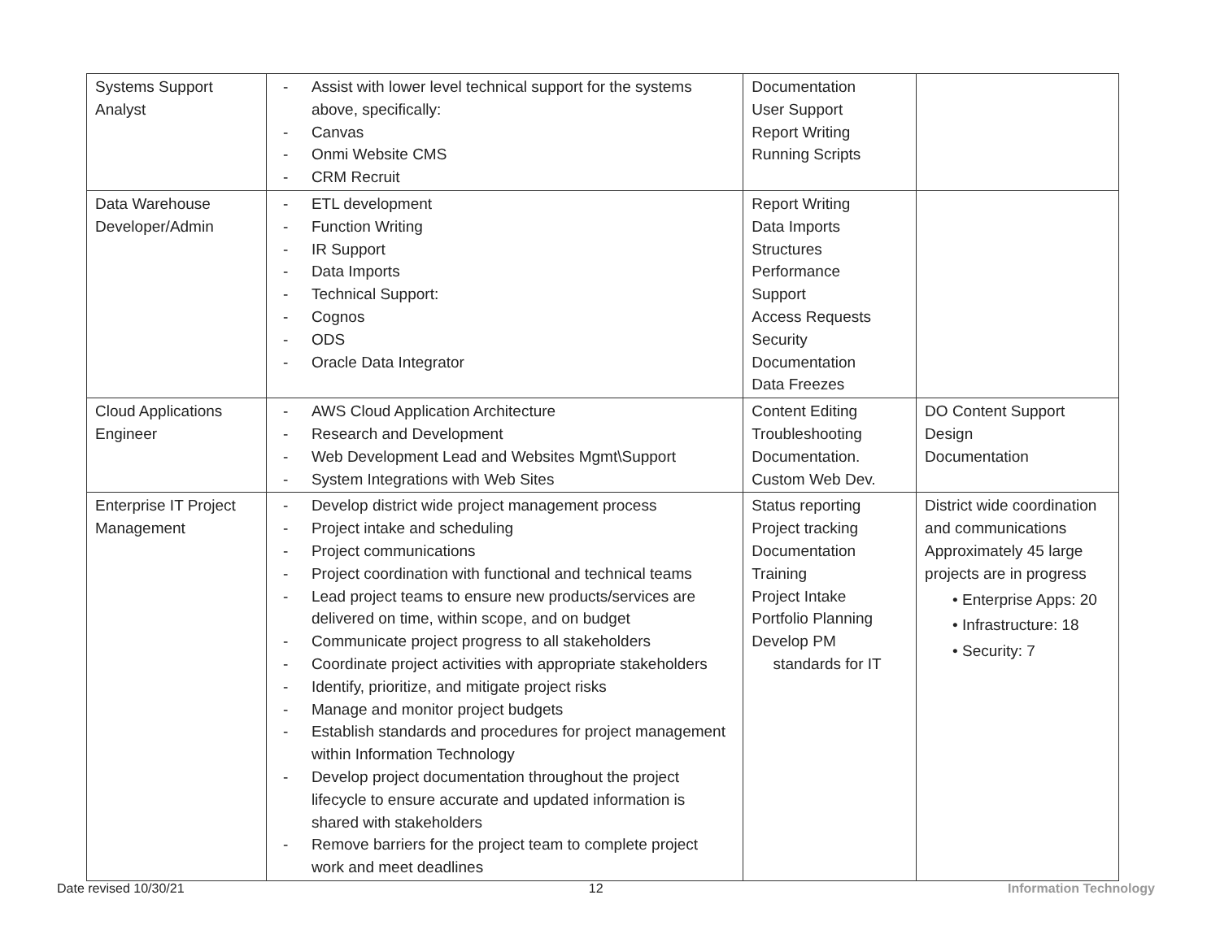| Systems Support Analyst | - Assist with lower level technical support for the systems above, specifically: - Canvas - Onmi Website CMS - CRM Recruit | Documentation User Support Report Writing Running Scripts | |
| Data Warehouse Developer/Admin | - ETL development - Function Writing - IR Support - Data Imports - Technical Support: - Cognos - ODS - Oracle Data Integrator | Report Writing Data Imports Structures Performance Support Access Requests Security Documentation Data Freezes | |
| Cloud Applications Engineer | - AWS Cloud Application Architecture - Research and Development - Web Development Lead and Websites Mgmt\Support - System Integrations with Web Sites | Content Editing Troubleshooting Documentation. Custom Web Dev. | DO Content Support Design Documentation |
| Enterprise IT Project Management | - Develop district wide project management process - Project intake and scheduling - Project communications - Project coordination with functional and technical teams - Lead project teams to ensure new products/services are delivered on time, within scope, and on budget - Communicate project progress to all stakeholders - Coordinate project activities with appropriate stakeholders - Identify, prioritize, and mitigate project risks - Manage and monitor project budgets - Establish standards and procedures for project management within Information Technology - Develop project documentation throughout the project lifecycle to ensure accurate and updated information is shared with stakeholders - Remove barriers for the project team to complete project work and meet deadlines | Status reporting Project tracking Documentation Training Project Intake Portfolio Planning Develop PM standards for IT | District wide coordination and communications Approximately 45 large projects are in progress • Enterprise Apps: 20 • Infrastructure: 18 • Security: 7 |
Date revised 10/30/21 12 Information Technology